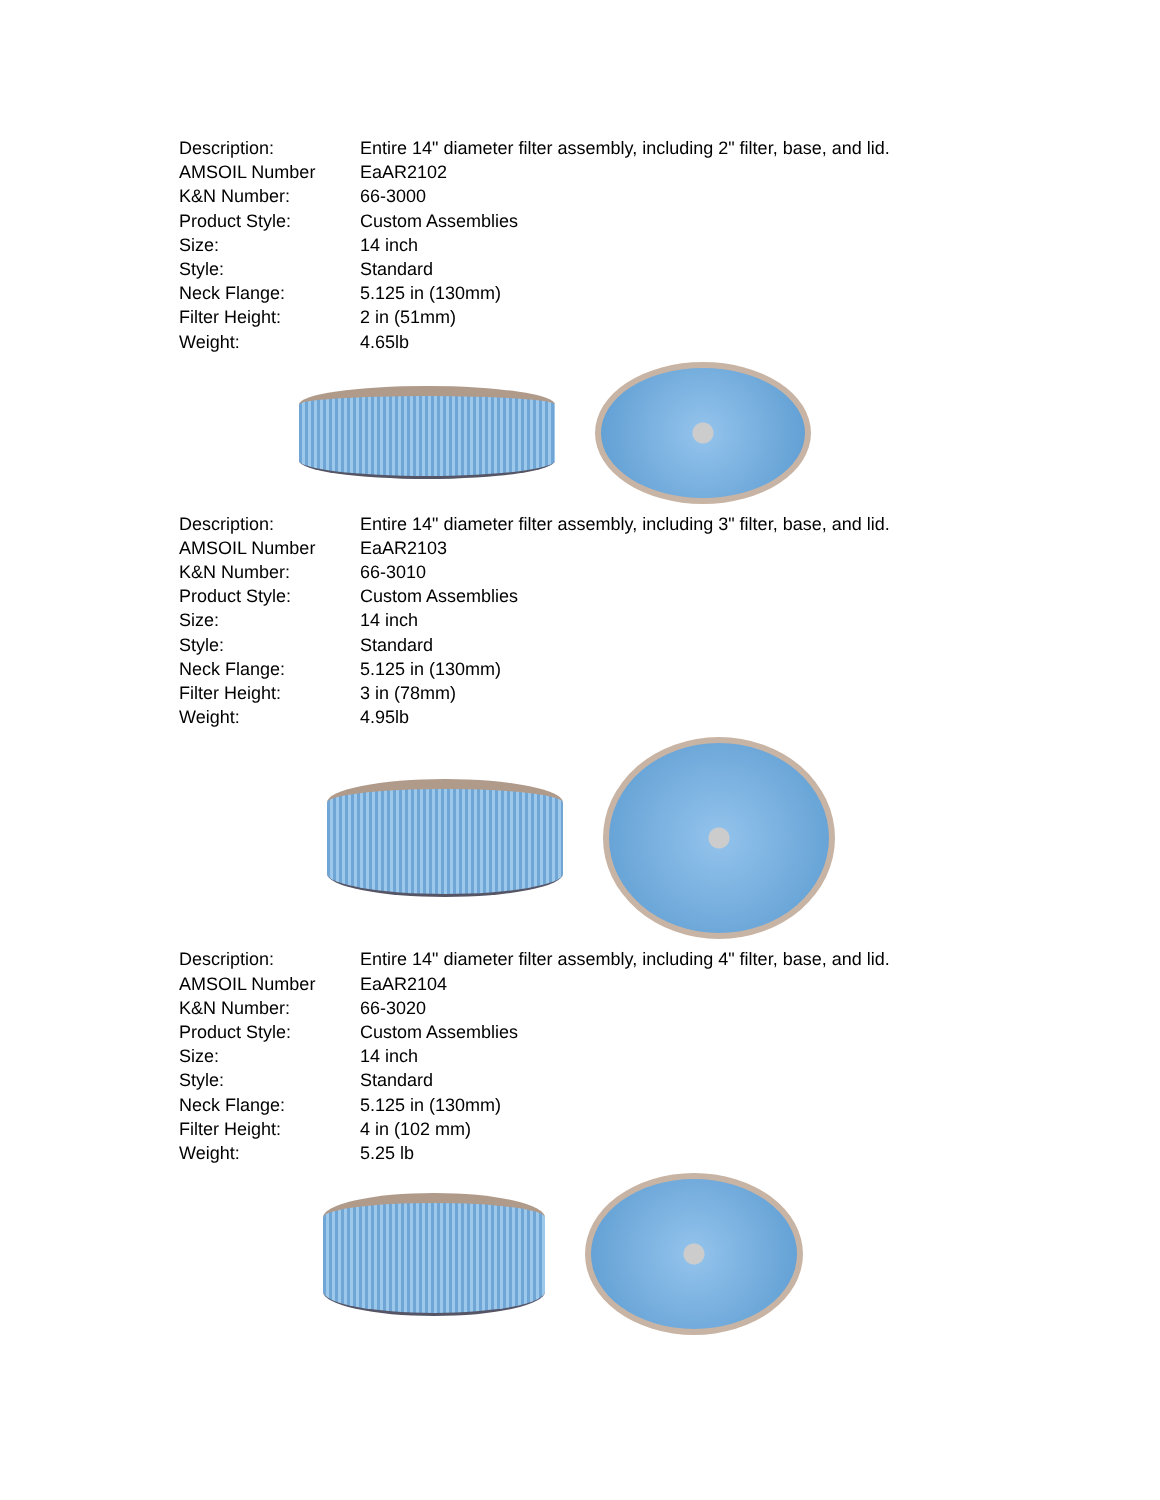| Description: | Entire 14" diameter filter assembly, including 2" filter, base, and lid. |
| AMSOIL Number | EaAR2102 |
| K&N Number: | 66-3000 |
| Product Style: | Custom Assemblies |
| Size: | 14 inch |
| Style: | Standard |
| Neck Flange: | 5.125 in (130mm) |
| Filter Height: | 2 in (51mm) |
| Weight: | 4.65lb |
| Description: | Entire 14" diameter filter assembly, including 3" filter, base, and lid. |
| AMSOIL Number | EaAR2103 |
| K&N Number: | 66-3010 |
| Product Style: | Custom Assemblies |
| Size: | 14 inch |
| Style: | Standard |
| Neck Flange: | 5.125 in (130mm) |
| Filter Height: | 3 in (78mm) |
| Weight: | 4.95lb |
| Description: | Entire 14" diameter filter assembly, including 4" filter, base, and lid. |
| AMSOIL Number | EaAR2104 |
| K&N Number: | 66-3020 |
| Product Style: | Custom Assemblies |
| Size: | 14 inch |
| Style: | Standard |
| Neck Flange: | 5.125 in (130mm) |
| Filter Height: | 4 in (102 mm) |
| Weight: | 5.25 lb |